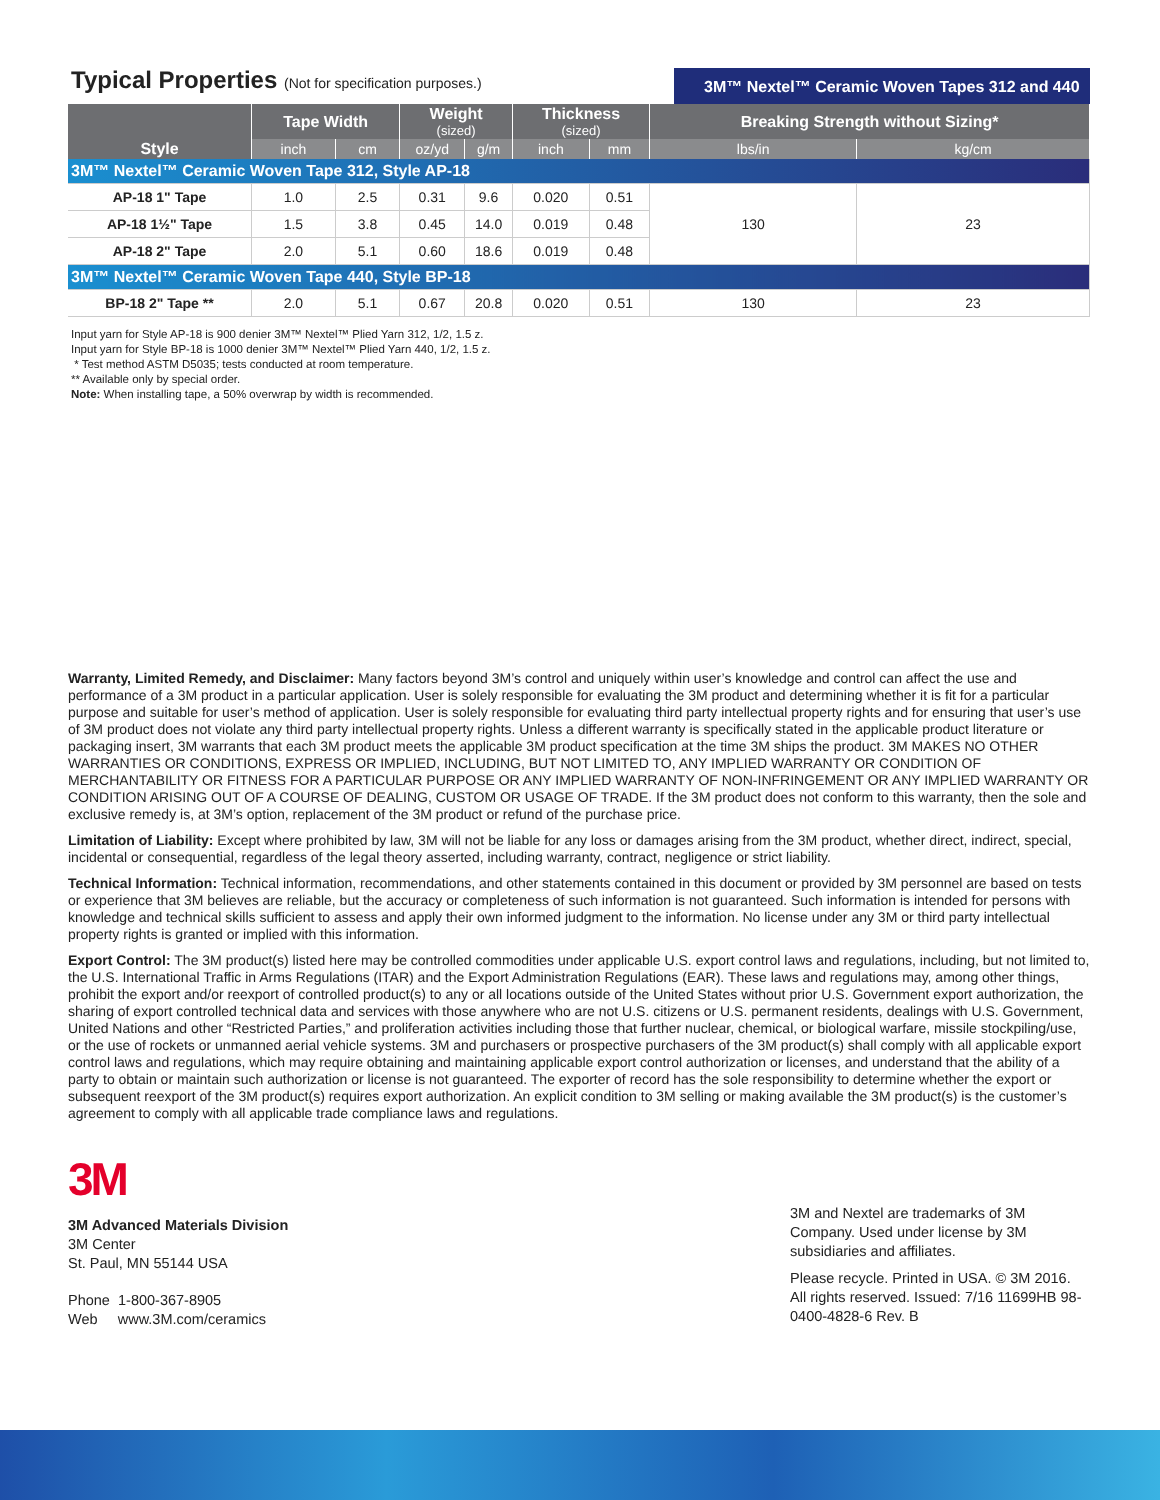Typical Properties (Not for specification purposes.)
3M™ Nextel™ Ceramic Woven Tapes 312 and 440
| Style | Tape Width | | Weight (sized) | | Thickness (sized) | | Breaking Strength without Sizing* | |
| --- | --- | --- | --- | --- | --- | --- | --- | --- |
| | inch | cm | oz/yd | g/m | inch | mm | lbs/in | kg/cm |
| 3M™ Nextel™ Ceramic Woven Tape 312, Style AP-18 | | | | | | | | |
| AP-18 1" Tape | 1.0 | 2.5 | 0.31 | 9.6 | 0.020 | 0.51 | 130 | 23 |
| AP-18 1½" Tape | 1.5 | 3.8 | 0.45 | 14.0 | 0.019 | 0.48 | | |
| AP-18 2" Tape | 2.0 | 5.1 | 0.60 | 18.6 | 0.019 | 0.48 | | |
| 3M™ Nextel™ Ceramic Woven Tape 440, Style BP-18 | | | | | | | | |
| BP-18 2" Tape ** | 2.0 | 5.1 | 0.67 | 20.8 | 0.020 | 0.51 | 130 | 23 |
Input yarn for Style AP-18 is 900 denier 3M™ Nextel™ Plied Yarn 312, 1/2, 1.5 z.
Input yarn for Style BP-18 is 1000 denier 3M™ Nextel™ Plied Yarn 440, 1/2, 1.5 z.
* Test method ASTM D5035; tests conducted at room temperature.
** Available only by special order.
Note: When installing tape, a 50% overwrap by width is recommended.
Warranty, Limited Remedy, and Disclaimer: Many factors beyond 3M’s control and uniquely within user’s knowledge and control can affect the use and performance of a 3M product in a particular application. User is solely responsible for evaluating the 3M product and determining whether it is fit for a particular purpose and suitable for user’s method of application. User is solely responsible for evaluating third party intellectual property rights and for ensuring that user’s use of 3M product does not violate any third party intellectual property rights. Unless a different warranty is specifically stated in the applicable product literature or packaging insert, 3M warrants that each 3M product meets the applicable 3M product specification at the time 3M ships the product. 3M MAKES NO OTHER WARRANTIES OR CONDITIONS, EXPRESS OR IMPLIED, INCLUDING, BUT NOT LIMITED TO, ANY IMPLIED WARRANTY OR CONDITION OF MERCHANTABILITY OR FITNESS FOR A PARTICULAR PURPOSE OR ANY IMPLIED WARRANTY OF NON-INFRINGEMENT OR ANY IMPLIED WARRANTY OR CONDITION ARISING OUT OF A COURSE OF DEALING, CUSTOM OR USAGE OF TRADE. If the 3M product does not conform to this warranty, then the sole and exclusive remedy is, at 3M’s option, replacement of the 3M product or refund of the purchase price.
Limitation of Liability: Except where prohibited by law, 3M will not be liable for any loss or damages arising from the 3M product, whether direct, indirect, special, incidental or consequential, regardless of the legal theory asserted, including warranty, contract, negligence or strict liability.
Technical Information: Technical information, recommendations, and other statements contained in this document or provided by 3M personnel are based on tests or experience that 3M believes are reliable, but the accuracy or completeness of such information is not guaranteed. Such information is intended for persons with knowledge and technical skills sufficient to assess and apply their own informed judgment to the information. No license under any 3M or third party intellectual property rights is granted or implied with this information.
Export Control: The 3M product(s) listed here may be controlled commodities under applicable U.S. export control laws and regulations, including, but not limited to, the U.S. International Traffic in Arms Regulations (ITAR) and the Export Administration Regulations (EAR). These laws and regulations may, among other things, prohibit the export and/or reexport of controlled product(s) to any or all locations outside of the United States without prior U.S. Government export authorization, the sharing of export controlled technical data and services with those anywhere who are not U.S. citizens or U.S. permanent residents, dealings with U.S. Government, United Nations and other “Restricted Parties,” and proliferation activities including those that further nuclear, chemical, or biological warfare, missile stockpiling/use, or the use of rockets or unmanned aerial vehicle systems. 3M and purchasers or prospective purchasers of the 3M product(s) shall comply with all applicable export control laws and regulations, which may require obtaining and maintaining applicable export control authorization or licenses, and understand that the ability of a party to obtain or maintain such authorization or license is not guaranteed. The exporter of record has the sole responsibility to determine whether the export or subsequent reexport of the 3M product(s) requires export authorization. An explicit condition to 3M selling or making available the 3M product(s) is the customer’s agreement to comply with all applicable trade compliance laws and regulations.
3M
3M Advanced Materials Division
3M Center
St. Paul, MN 55144 USA
Phone 1-800-367-8905
Web www.3M.com/ceramics
3M and Nextel are trademarks of 3M Company. Used under license by 3M subsidiaries and affiliates.
Please recycle. Printed in USA. © 3M 2016. All rights reserved. Issued: 7/16 11699HB 98-0400-4828-6 Rev. B